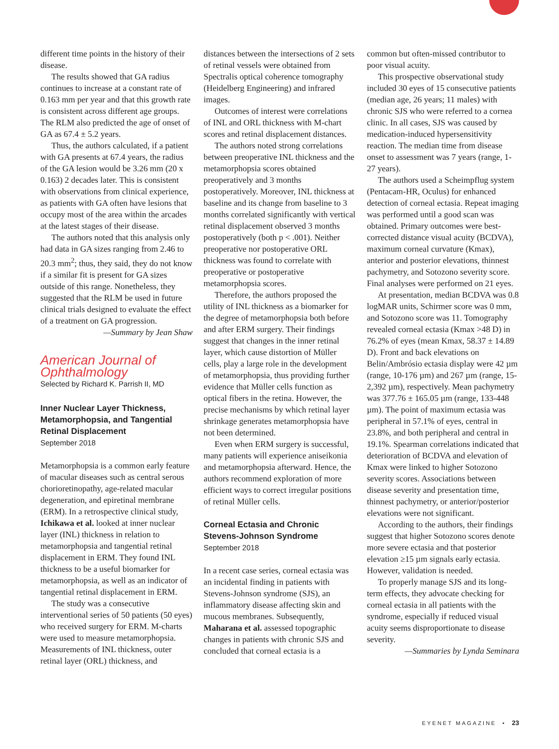different time points in the history of their disease.
The results showed that GA radius continues to increase at a constant rate of 0.163 mm per year and that this growth rate is consistent across different age groups. The RLM also predicted the age of onset of GA as 67.4 ± 5.2 years.
Thus, the authors calculated, if a patient with GA presents at 67.4 years, the radius of the GA lesion would be 3.26 mm (20 x 0.163) 2 decades later. This is consistent with observations from clinical experience, as patients with GA often have lesions that occupy most of the area within the arcades at the latest stages of their disease.
The authors noted that this analysis only had data in GA sizes ranging from 2.46 to 20.3 mm<sup>2</sup>; thus, they said, they do not know if a similar fit is present for GA sizes outside of this range. Nonetheless, they suggested that the RLM be used in future clinical trials designed to evaluate the effect of a treatment on GA progression.
—Summary by Jean Shaw
American Journal of Ophthalmology
Selected by Richard K. Parrish II, MD
Inner Nuclear Layer Thickness, Metamorphopsia, and Tangential Retinal Displacement
September 2018
Metamorphopsia is a common early feature of macular diseases such as central serous chorioretinopathy, age-related macular degeneration, and epiretinal membrane (ERM). In a retrospective clinical study, Ichikawa et al. looked at inner nuclear layer (INL) thickness in relation to metamorphopsia and tangential retinal displacement in ERM. They found INL thickness to be a useful biomarker for metamorphopsia, as well as an indicator of tangential retinal displacement in ERM.
The study was a consecutive interventional series of 50 patients (50 eyes) who received surgery for ERM. M-charts were used to measure metamorphopsia. Measurements of INL thickness, outer retinal layer (ORL) thickness, and
distances between the intersections of 2 sets of retinal vessels were obtained from Spectralis optical coherence tomography (Heidelberg Engineering) and infrared images.
Outcomes of interest were correlations of INL and ORL thickness with M-chart scores and retinal displacement distances.
The authors noted strong correlations between preoperative INL thickness and the metamorphopsia scores obtained preoperatively and 3 months postoperatively. Moreover, INL thickness at baseline and its change from baseline to 3 months correlated significantly with vertical retinal displacement observed 3 months postoperatively (both p < .001). Neither preoperative nor postoperative ORL thickness was found to correlate with preoperative or postoperative metamorphopsia scores.
Therefore, the authors proposed the utility of INL thickness as a biomarker for the degree of metamorphopsia both before and after ERM surgery. Their findings suggest that changes in the inner retinal layer, which cause distortion of Müller cells, play a large role in the development of metamorphopsia, thus providing further evidence that Müller cells function as optical fibers in the retina. However, the precise mechanisms by which retinal layer shrinkage generates metamorphopsia have not been determined.
Even when ERM surgery is successful, many patients will experience aniseikonia and metamorphopsia afterward. Hence, the authors recommend exploration of more efficient ways to correct irregular positions of retinal Müller cells.
Corneal Ectasia and Chronic Stevens-Johnson Syndrome
September 2018
In a recent case series, corneal ectasia was an incidental finding in patients with Stevens-Johnson syndrome (SJS), an inflammatory disease affecting skin and mucous membranes. Subsequently, Maharana et al. assessed topographic changes in patients with chronic SJS and concluded that corneal ectasia is a
common but often-missed contributor to poor visual acuity.
This prospective observational study included 30 eyes of 15 consecutive patients (median age, 26 years; 11 males) with chronic SJS who were referred to a cornea clinic. In all cases, SJS was caused by medication-induced hypersensitivity reaction. The median time from disease onset to assessment was 7 years (range, 1-27 years).
The authors used a Scheimpflug system (Pentacam-HR, Oculus) for enhanced detection of corneal ectasia. Repeat imaging was performed until a good scan was obtained. Primary outcomes were best-corrected distance visual acuity (BCDVA), maximum corneal curvature (Kmax), anterior and posterior elevations, thinnest pachymetry, and Sotozono severity score. Final analyses were performed on 21 eyes.
At presentation, median BCDVA was 0.8 logMAR units, Schirmer score was 0 mm, and Sotozono score was 11. Tomography revealed corneal ectasia (Kmax >48 D) in 76.2% of eyes (mean Kmax, 58.37 ± 14.89 D). Front and back elevations on Belin/Ambrósio ectasia display were 42 µm (range, 10-176 µm) and 267 µm (range, 15-2,392 µm), respectively. Mean pachymetry was 377.76 ± 165.05 µm (range, 133-448 µm). The point of maximum ectasia was peripheral in 57.1% of eyes, central in 23.8%, and both peripheral and central in 19.1%. Spearman correlations indicated that deterioration of BCDVA and elevation of Kmax were linked to higher Sotozono severity scores. Associations between disease severity and presentation time, thinnest pachymetry, or anterior/posterior elevations were not significant.
According to the authors, their findings suggest that higher Sotozono scores denote more severe ectasia and that posterior elevation ≥15 µm signals early ectasia. However, validation is needed.
To properly manage SJS and its long-term effects, they advocate checking for corneal ectasia in all patients with the syndrome, especially if reduced visual acuity seems disproportionate to disease severity.
—Summaries by Lynda Seminara
EYENET MAGAZINE • 23